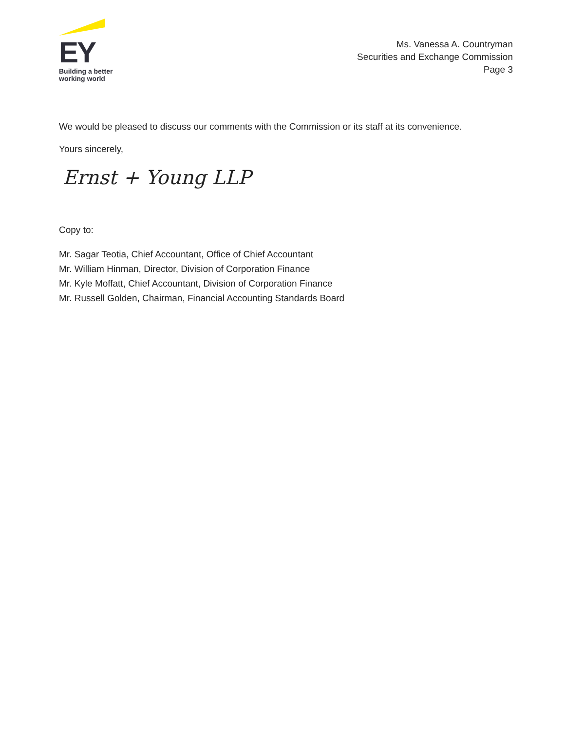EY
Building a better
working world
Ms. Vanessa A. Countryman
Securities and Exchange Commission
Page 3
We would be pleased to discuss our comments with the Commission or its staff at its convenience.
Yours sincerely,
Ernst + Young LLP
Copy to:
Mr. Sagar Teotia, Chief Accountant, Office of Chief Accountant
Mr. William Hinman, Director, Division of Corporation Finance
Mr. Kyle Moffatt, Chief Accountant, Division of Corporation Finance
Mr. Russell Golden, Chairman, Financial Accounting Standards Board